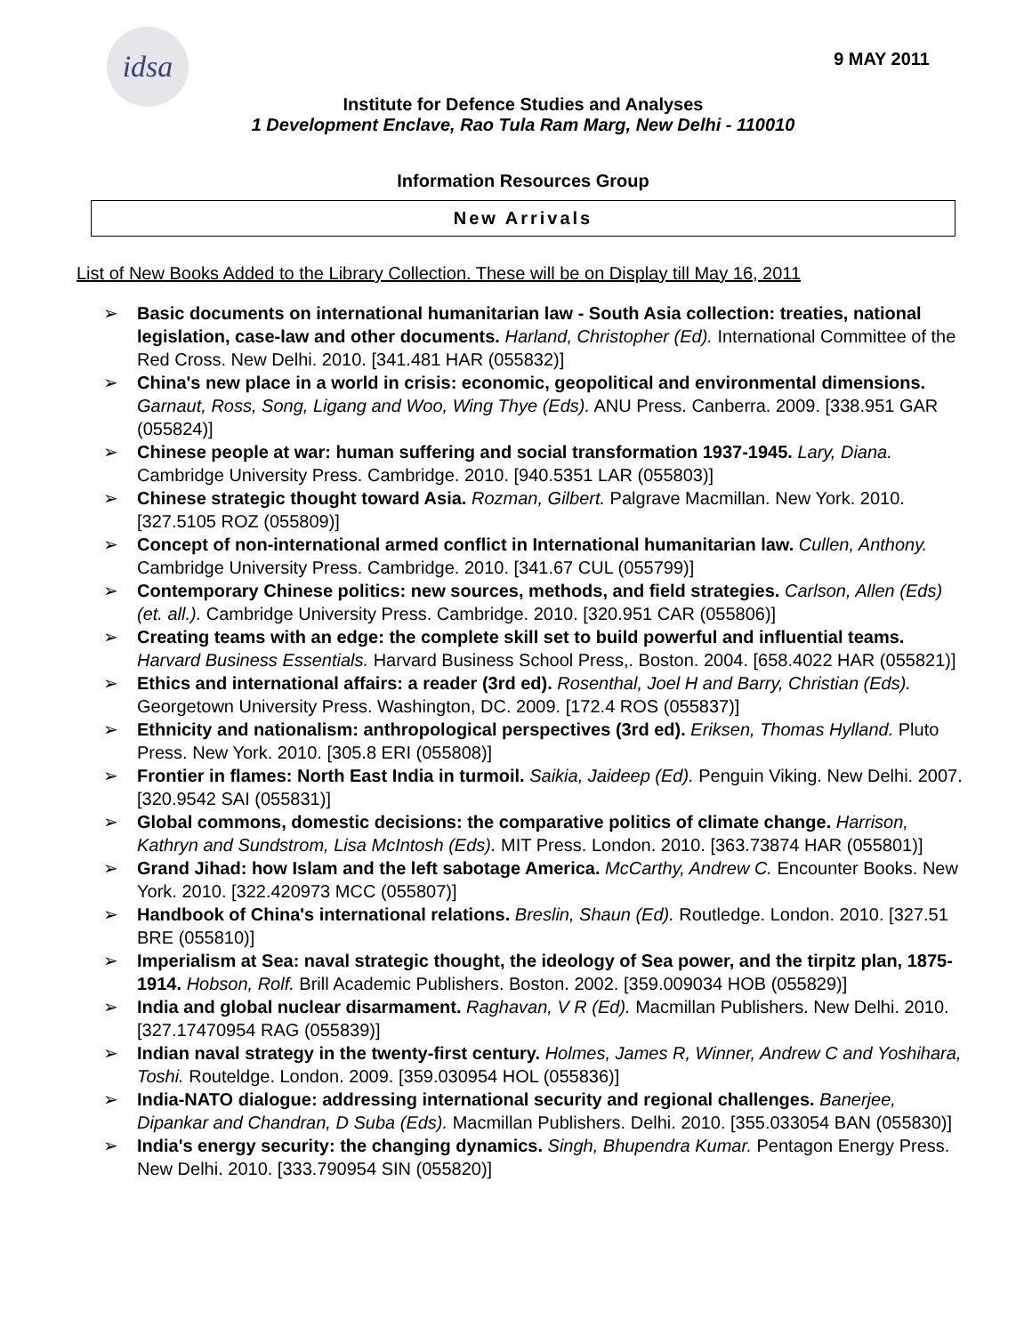idsa
9 MAY 2011
Institute for Defence Studies and Analyses
1 Development Enclave, Rao Tula Ram Marg, New Delhi - 110010
Information Resources Group
New Arrivals
List of New Books Added to the Library Collection. These will be on Display till May 16, 2011
➢ Basic documents on international humanitarian law - South Asia collection: treaties, national legislation, case-law and other documents. Harland, Christopher (Ed). International Committee of the Red Cross. New Delhi. 2010. [341.481 HAR (055832)]
➢ China's new place in a world in crisis: economic, geopolitical and environmental dimensions. Garnaut, Ross, Song, Ligang and Woo, Wing Thye (Eds). ANU Press. Canberra. 2009. [338.951 GAR (055824)]
➢ Chinese people at war: human suffering and social transformation 1937-1945. Lary, Diana. Cambridge University Press. Cambridge. 2010. [940.5351 LAR (055803)]
➢ Chinese strategic thought toward Asia. Rozman, Gilbert. Palgrave Macmillan. New York. 2010. [327.5105 ROZ (055809)]
➢ Concept of non-international armed conflict in International humanitarian law. Cullen, Anthony. Cambridge University Press. Cambridge. 2010. [341.67 CUL (055799)]
➢ Contemporary Chinese politics: new sources, methods, and field strategies. Carlson, Allen (Eds) (et. all.). Cambridge University Press. Cambridge. 2010. [320.951 CAR (055806)]
➢ Creating teams with an edge: the complete skill set to build powerful and influential teams. Harvard Business Essentials. Harvard Business School Press,. Boston. 2004. [658.4022 HAR (055821)]
➢ Ethics and international affairs: a reader (3rd ed). Rosenthal, Joel H and Barry, Christian (Eds). Georgetown University Press. Washington, DC. 2009. [172.4 ROS (055837)]
➢ Ethnicity and nationalism: anthropological perspectives (3rd ed). Eriksen, Thomas Hylland. Pluto Press. New York. 2010. [305.8 ERI (055808)]
➢ Frontier in flames: North East India in turmoil. Saikia, Jaideep (Ed). Penguin Viking. New Delhi. 2007. [320.9542 SAI (055831)]
➢ Global commons, domestic decisions: the comparative politics of climate change. Harrison, Kathryn and Sundstrom, Lisa McIntosh (Eds). MIT Press. London. 2010. [363.73874 HAR (055801)]
➢ Grand Jihad: how Islam and the left sabotage America. McCarthy, Andrew C. Encounter Books. New York. 2010. [322.420973 MCC (055807)]
➢ Handbook of China's international relations. Breslin, Shaun (Ed). Routledge. London. 2010. [327.51 BRE (055810)]
➢ Imperialism at Sea: naval strategic thought, the ideology of Sea power, and the tirpitz plan, 1875-1914. Hobson, Rolf. Brill Academic Publishers. Boston. 2002. [359.009034 HOB (055829)]
➢ India and global nuclear disarmament. Raghavan, V R (Ed). Macmillan Publishers. New Delhi. 2010. [327.17470954 RAG (055839)]
➢ Indian naval strategy in the twenty-first century. Holmes, James R, Winner, Andrew C and Yoshihara, Toshi. Routeldge. London. 2009. [359.030954 HOL (055836)]
➢ India-NATO dialogue: addressing international security and regional challenges. Banerjee, Dipankar and Chandran, D Suba (Eds). Macmillan Publishers. Delhi. 2010. [355.033054 BAN (055830)]
➢ India's energy security: the changing dynamics. Singh, Bhupendra Kumar. Pentagon Energy Press. New Delhi. 2010. [333.790954 SIN (055820)]